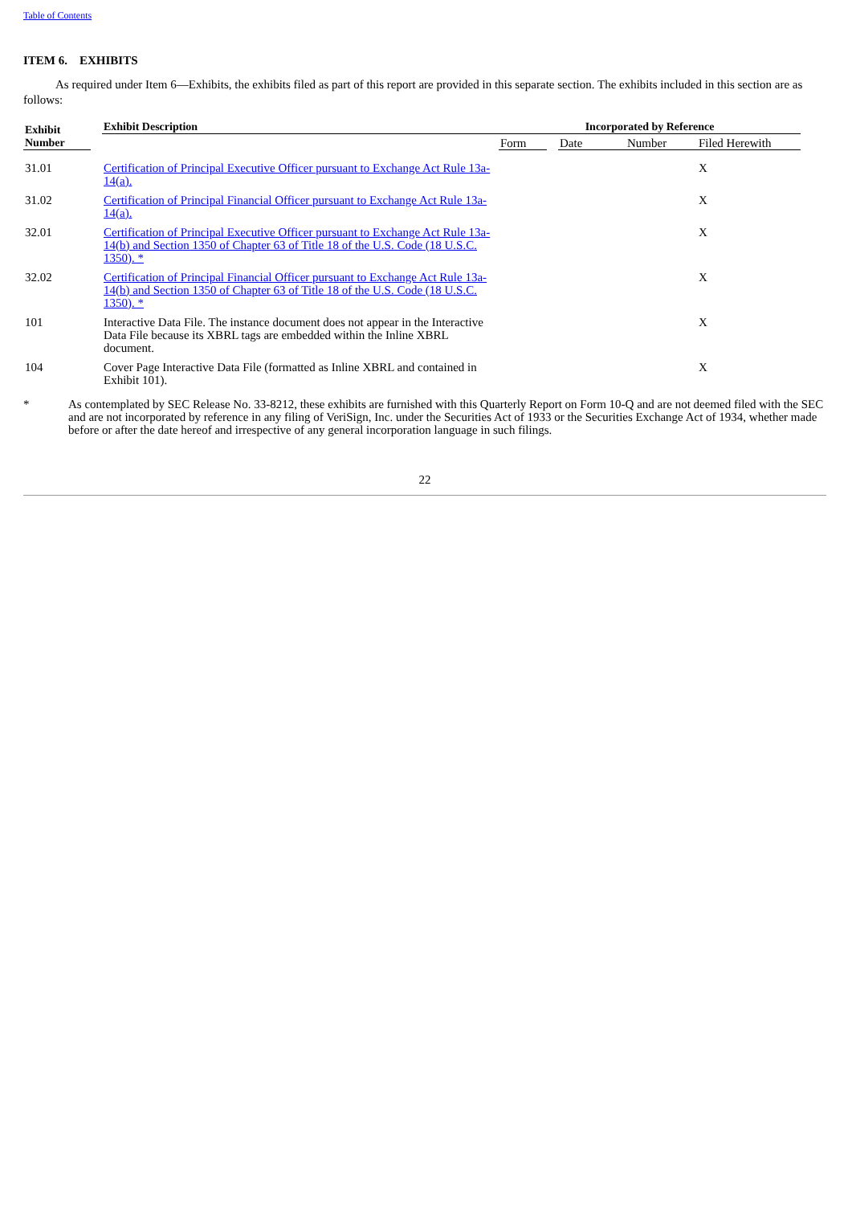Table of Contents
ITEM 6. EXHIBITS
As required under Item 6—Exhibits, the exhibits filed as part of this report are provided in this separate section. The exhibits included in this section are as follows:
| Exhibit Number | | Exhibit Description | Incorporated by Reference | | | | |
| --- | --- | --- | --- | --- | --- | --- | --- |
| | | | Form | | Date | Number | Filed Herewith |
| 31.01 | | Certification of Principal Executive Officer pursuant to Exchange Act Rule 13a-14(a). | | | | | X |
| 31.02 | | Certification of Principal Financial Officer pursuant to Exchange Act Rule 13a-14(a). | | | | | X |
| 32.01 | | Certification of Principal Executive Officer pursuant to Exchange Act Rule 13a-14(b) and Section 1350 of Chapter 63 of Title 18 of the U.S. Code (18 U.S.C. 1350). * | | | | | X |
| 32.02 | | Certification of Principal Financial Officer pursuant to Exchange Act Rule 13a-14(b) and Section 1350 of Chapter 63 of Title 18 of the U.S. Code (18 U.S.C. 1350). * | | | | | X |
| 101 | | Interactive Data File. The instance document does not appear in the Interactive Data File because its XBRL tags are embedded within the Inline XBRL document. | | | | | X |
| 104 | | Cover Page Interactive Data File (formatted as Inline XBRL and contained in Exhibit 101). | | | | | X |
* As contemplated by SEC Release No. 33-8212, these exhibits are furnished with this Quarterly Report on Form 10-Q and are not deemed filed with the SEC and are not incorporated by reference in any filing of VeriSign, Inc. under the Securities Act of 1933 or the Securities Exchange Act of 1934, whether made before or after the date hereof and irrespective of any general incorporation language in such filings.
22